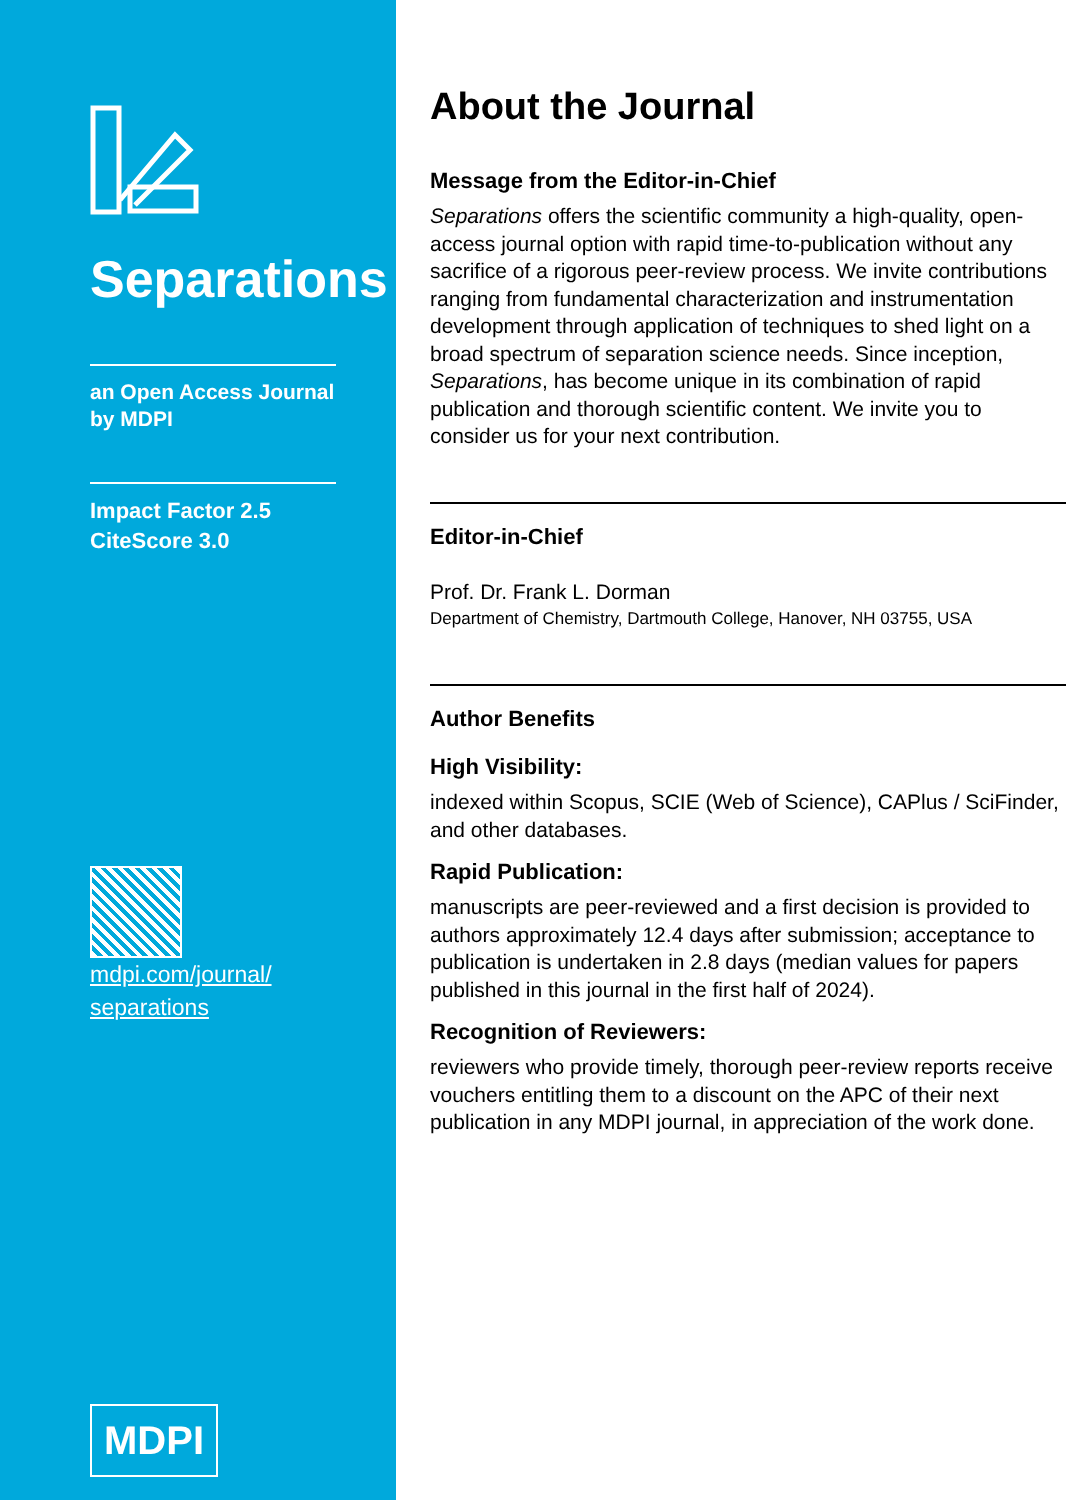Separations
an Open Access Journal by MDPI
Impact Factor 2.5
CiteScore 3.0
mdpi.com/journal/
separations
MDPI
About the Journal
Message from the Editor-in-Chief
Separations offers the scientific community a high-quality, open-access journal option with rapid time-to-publication without any sacrifice of a rigorous peer-review process. We invite contributions ranging from fundamental characterization and instrumentation development through application of techniques to shed light on a broad spectrum of separation science needs. Since inception, Separations, has become unique in its combination of rapid publication and thorough scientific content. We invite you to consider us for your next contribution.
Editor-in-Chief
Prof. Dr. Frank L. Dorman
Department of Chemistry, Dartmouth College, Hanover, NH 03755, USA
Author Benefits
High Visibility:
indexed within Scopus, SCIE (Web of Science), CAPlus / SciFinder, and other databases.
Rapid Publication:
manuscripts are peer-reviewed and a first decision is provided to authors approximately 12.4 days after submission; acceptance to publication is undertaken in 2.8 days (median values for papers published in this journal in the first half of 2024).
Recognition of Reviewers:
reviewers who provide timely, thorough peer-review reports receive vouchers entitling them to a discount on the APC of their next publication in any MDPI journal, in appreciation of the work done.